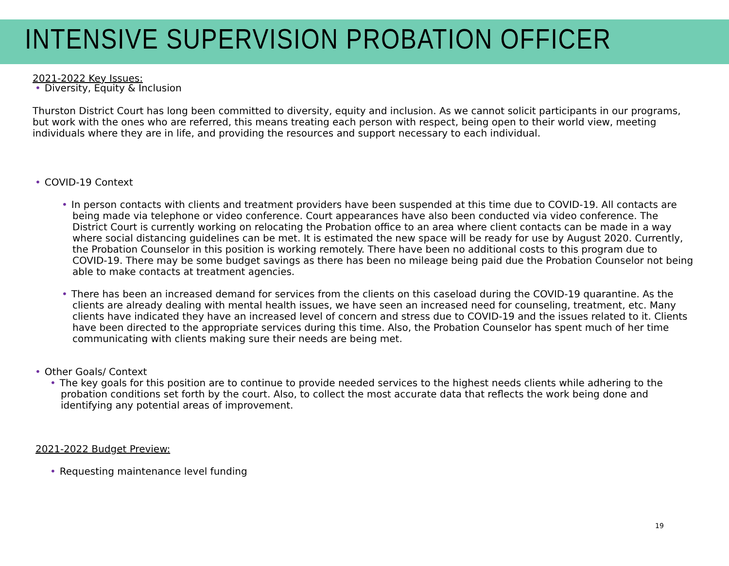INTENSIVE SUPERVISION PROBATION OFFICER
2021-2022 Key Issues:
• Diversity, Equity & Inclusion
Thurston District Court has long been committed to diversity, equity and inclusion. As we cannot solicit participants in our programs, but work with the ones who are referred, this means treating each person with respect, being open to their world view, meeting individuals where they are in life, and providing the resources and support necessary to each individual.
• COVID-19 Context
• In person contacts with clients and treatment providers have been suspended at this time due to COVID-19. All contacts are being made via telephone or video conference. Court appearances have also been conducted via video conference. The District Court is currently working on relocating the Probation office to an area where client contacts can be made in a way where social distancing guidelines can be met. It is estimated the new space will be ready for use by August 2020. Currently, the Probation Counselor in this position is working remotely. There have been no additional costs to this program due to COVID-19. There may be some budget savings as there has been no mileage being paid due the Probation Counselor not being able to make contacts at treatment agencies.
• There has been an increased demand for services from the clients on this caseload during the COVID-19 quarantine. As the clients are already dealing with mental health issues, we have seen an increased need for counseling, treatment, etc. Many clients have indicated they have an increased level of concern and stress due to COVID-19 and the issues related to it. Clients have been directed to the appropriate services during this time. Also, the Probation Counselor has spent much of her time communicating with clients making sure their needs are being met.
• Other Goals/ Context
• The key goals for this position are to continue to provide needed services to the highest needs clients while adhering to the probation conditions set forth by the court. Also, to collect the most accurate data that reflects the work being done and identifying any potential areas of improvement.
2021-2022 Budget Preview:
• Requesting maintenance level funding
19